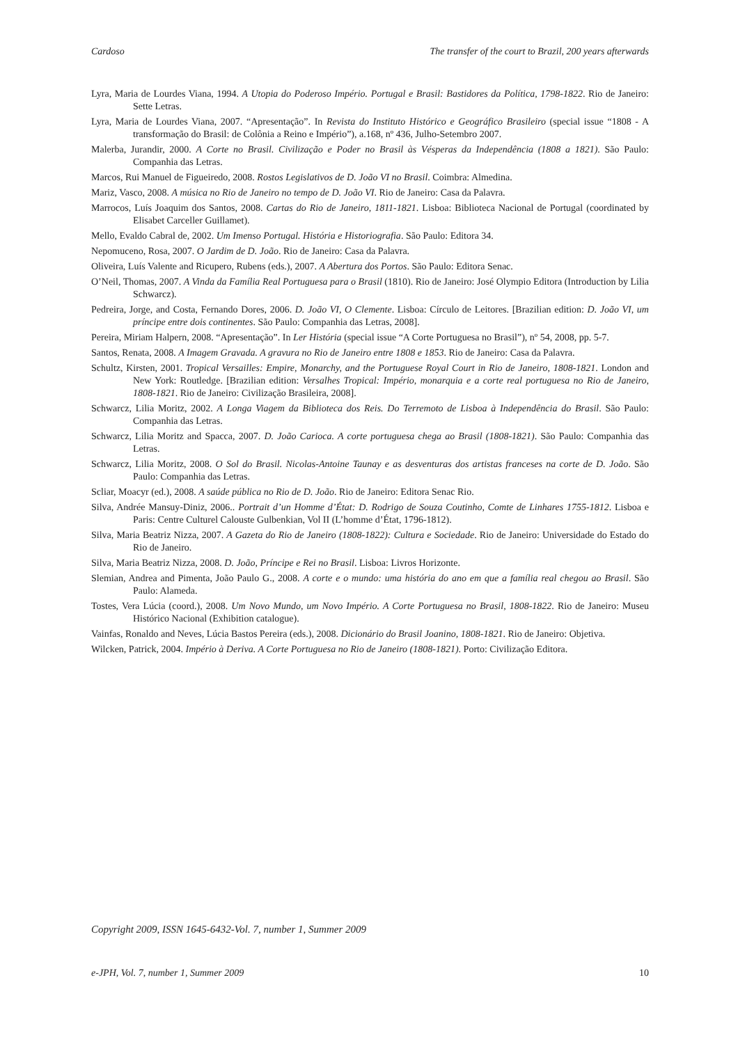Cardoso The transfer of the court to Brazil, 200 years afterwards
Lyra, Maria de Lourdes Viana, 1994. A Utopia do Poderoso Império. Portugal e Brasil: Bastidores da Política, 1798-1822. Rio de Janeiro: Sette Letras.
Lyra, Maria de Lourdes Viana, 2007. “Apresentação”. In Revista do Instituto Histórico e Geográfico Brasileiro (special issue “1808 - A transformação do Brasil: de Colônia a Reino e Império”), a.168, nº 436, Julho-Setembro 2007.
Malerba, Jurandir, 2000. A Corte no Brasil. Civilização e Poder no Brasil às Vésperas da Independência (1808 a 1821). São Paulo: Companhia das Letras.
Marcos, Rui Manuel de Figueiredo, 2008. Rostos Legislativos de D. João VI no Brasil. Coimbra: Almedina.
Mariz, Vasco, 2008. A música no Rio de Janeiro no tempo de D. João VI. Rio de Janeiro: Casa da Palavra.
Marrocos, Luís Joaquim dos Santos, 2008. Cartas do Rio de Janeiro, 1811-1821. Lisboa: Biblioteca Nacional de Portugal (coordinated by Elisabet Carceller Guillamet).
Mello, Evaldo Cabral de, 2002. Um Imenso Portugal. História e Historiografia. São Paulo: Editora 34.
Nepomuceno, Rosa, 2007. O Jardim de D. João. Rio de Janeiro: Casa da Palavra.
Oliveira, Luís Valente and Ricupero, Rubens (eds.), 2007. A Abertura dos Portos. São Paulo: Editora Senac.
O’Neil, Thomas, 2007. A Vinda da Família Real Portuguesa para o Brasil (1810). Rio de Janeiro: José Olympio Editora (Introduction by Lilia Schwarcz).
Pedreira, Jorge, and Costa, Fernando Dores, 2006. D. João VI, O Clemente. Lisboa: Círculo de Leitores. [Brazilian edition: D. João VI, um príncipe entre dois continentes. São Paulo: Companhia das Letras, 2008].
Pereira, Miriam Halpern, 2008. “Apresentação”. In Ler História (special issue “A Corte Portuguesa no Brasil”), nº 54, 2008, pp. 5-7.
Santos, Renata, 2008. A Imagem Gravada. A gravura no Rio de Janeiro entre 1808 e 1853. Rio de Janeiro: Casa da Palavra.
Schultz, Kirsten, 2001. Tropical Versailles: Empire, Monarchy, and the Portuguese Royal Court in Rio de Janeiro, 1808-1821. London and New York: Routledge. [Brazilian edition: Versalhes Tropical: Império, monarquia e a corte real portuguesa no Rio de Janeiro, 1808-1821. Rio de Janeiro: Civilização Brasileira, 2008].
Schwarcz, Lilia Moritz, 2002. A Longa Viagem da Biblioteca dos Reis. Do Terremoto de Lisboa à Independência do Brasil. São Paulo: Companhia das Letras.
Schwarcz, Lilia Moritz and Spacca, 2007. D. João Carioca. A corte portuguesa chega ao Brasil (1808-1821). São Paulo: Companhia das Letras.
Schwarcz, Lilia Moritz, 2008. O Sol do Brasil. Nicolas-Antoine Taunay e as desventuras dos artistas franceses na corte de D. João. São Paulo: Companhia das Letras.
Scliar, Moacyr (ed.), 2008. A saúde pública no Rio de D. João. Rio de Janeiro: Editora Senac Rio.
Silva, Andrée Mansuy-Diniz, 2006.. Portrait d’un Homme d’État: D. Rodrigo de Souza Coutinho, Comte de Linhares 1755-1812. Lisboa e Paris: Centre Culturel Calouste Gulbenkian, Vol II (L’homme d’État, 1796-1812).
Silva, Maria Beatriz Nizza, 2007. A Gazeta do Rio de Janeiro (1808-1822): Cultura e Sociedade. Rio de Janeiro: Universidade do Estado do Rio de Janeiro.
Silva, Maria Beatriz Nizza, 2008. D. João, Príncipe e Rei no Brasil. Lisboa: Livros Horizonte.
Slemian, Andrea and Pimenta, João Paulo G., 2008. A corte e o mundo: uma história do ano em que a família real chegou ao Brasil. São Paulo: Alameda.
Tostes, Vera Lúcia (coord.), 2008. Um Novo Mundo, um Novo Império. A Corte Portuguesa no Brasil, 1808-1822. Rio de Janeiro: Museu Histórico Nacional (Exhibition catalogue).
Vainfas, Ronaldo and Neves, Lúcia Bastos Pereira (eds.), 2008. Dicionário do Brasil Joanino, 1808-1821. Rio de Janeiro: Objetiva.
Wilcken, Patrick, 2004. Império à Deriva. A Corte Portuguesa no Rio de Janeiro (1808-1821). Porto: Civilização Editora.
Copyright 2009, ISSN 1645-6432-Vol. 7, number 1, Summer 2009
e-JPH, Vol. 7, number 1, Summer 2009 10